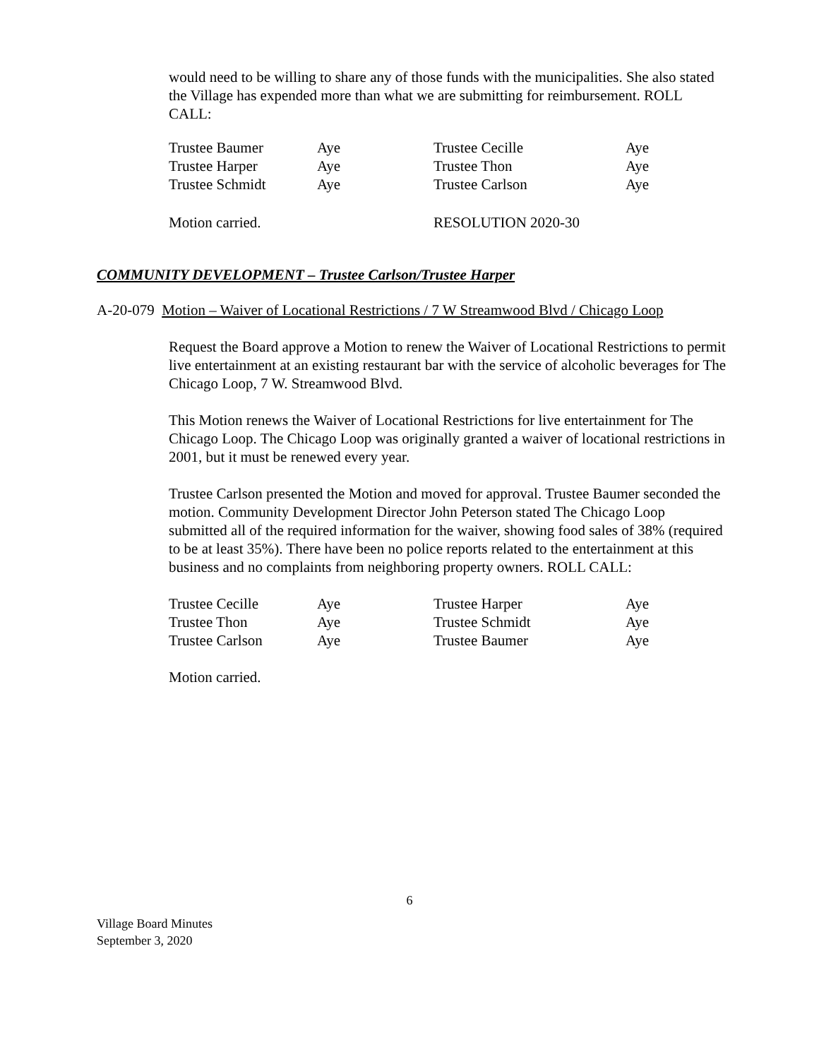would need to be willing to share any of those funds with the municipalities. She also stated the Village has expended more than what we are submitting for reimbursement. ROLL CALL:
| Trustee Baumer | Aye | Trustee Cecille | Aye |
| Trustee Harper | Aye | Trustee Thon | Aye |
| Trustee Schmidt | Aye | Trustee Carlson | Aye |
| Motion carried. | | RESOLUTION 2020-30 | |
COMMUNITY DEVELOPMENT – Trustee Carlson/Trustee Harper
A-20-079 Motion – Waiver of Locational Restrictions / 7 W Streamwood Blvd / Chicago Loop
Request the Board approve a Motion to renew the Waiver of Locational Restrictions to permit live entertainment at an existing restaurant bar with the service of alcoholic beverages for The Chicago Loop, 7 W. Streamwood Blvd.
This Motion renews the Waiver of Locational Restrictions for live entertainment for The Chicago Loop. The Chicago Loop was originally granted a waiver of locational restrictions in 2001, but it must be renewed every year.
Trustee Carlson presented the Motion and moved for approval. Trustee Baumer seconded the motion. Community Development Director John Peterson stated The Chicago Loop submitted all of the required information for the waiver, showing food sales of 38% (required to be at least 35%). There have been no police reports related to the entertainment at this business and no complaints from neighboring property owners. ROLL CALL:
| Trustee Cecille | Aye | Trustee Harper | Aye |
| Trustee Thon | Aye | Trustee Schmidt | Aye |
| Trustee Carlson | Aye | Trustee Baumer | Aye |
Motion carried.
6
Village Board Minutes
September 3, 2020